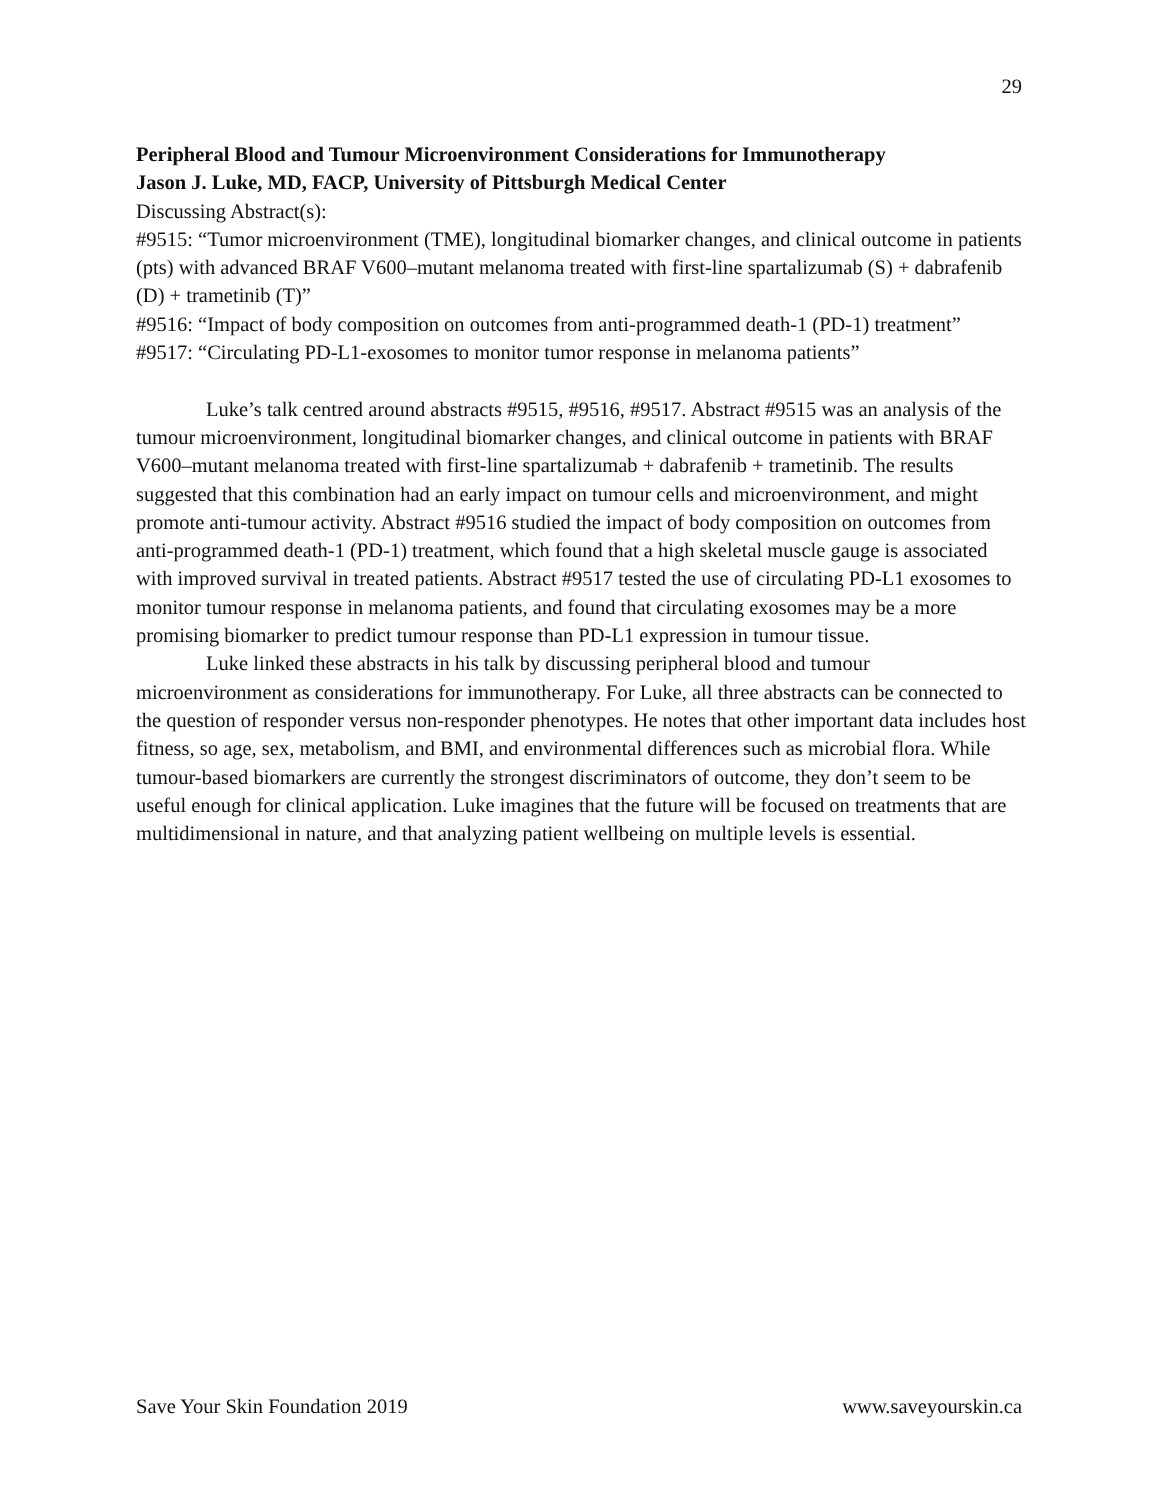29
Peripheral Blood and Tumour Microenvironment Considerations for Immunotherapy
Jason J. Luke, MD, FACP, University of Pittsburgh Medical Center
Discussing Abstract(s):
#9515: “Tumor microenvironment (TME), longitudinal biomarker changes, and clinical outcome in patients (pts) with advanced BRAF V600–mutant melanoma treated with first-line spartalizumab (S) + dabrafenib (D) + trametinib (T)”
#9516: “Impact of body composition on outcomes from anti-programmed death-1 (PD-1) treatment”
#9517: “Circulating PD-L1-exosomes to monitor tumor response in melanoma patients”
Luke’s talk centred around abstracts #9515, #9516, #9517. Abstract #9515 was an analysis of the tumour microenvironment, longitudinal biomarker changes, and clinical outcome in patients with BRAF V600–mutant melanoma treated with first-line spartalizumab + dabrafenib + trametinib. The results suggested that this combination had an early impact on tumour cells and microenvironment, and might promote anti-tumour activity. Abstract #9516 studied the impact of body composition on outcomes from anti-programmed death-1 (PD-1) treatment, which found that a high skeletal muscle gauge is associated with improved survival in treated patients. Abstract #9517 tested the use of circulating PD-L1 exosomes to monitor tumour response in melanoma patients, and found that circulating exosomes may be a more promising biomarker to predict tumour response than PD-L1 expression in tumour tissue.
Luke linked these abstracts in his talk by discussing peripheral blood and tumour microenvironment as considerations for immunotherapy. For Luke, all three abstracts can be connected to the question of responder versus non-responder phenotypes. He notes that other important data includes host fitness, so age, sex, metabolism, and BMI, and environmental differences such as microbial flora. While tumour-based biomarkers are currently the strongest discriminators of outcome, they don’t seem to be useful enough for clinical application. Luke imagines that the future will be focused on treatments that are multidimensional in nature, and that analyzing patient wellbeing on multiple levels is essential.
Save Your Skin Foundation 2019 www.saveyourskin.ca